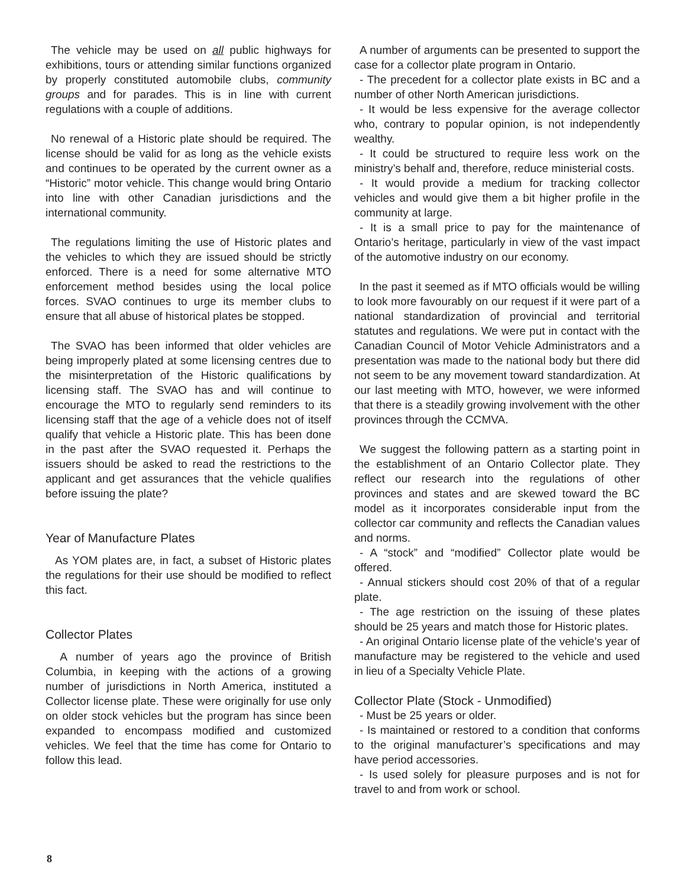The vehicle may be used on all public highways for exhibitions, tours or attending similar functions organized by properly constituted automobile clubs, community groups and for parades. This is in line with current regulations with a couple of additions.
No renewal of a Historic plate should be required. The license should be valid for as long as the vehicle exists and continues to be operated by the current owner as a “Historic” motor vehicle. This change would bring Ontario into line with other Canadian jurisdictions and the international community.
The regulations limiting the use of Historic plates and the vehicles to which they are issued should be strictly enforced. There is a need for some alternative MTO enforcement method besides using the local police forces. SVAO continues to urge its member clubs to ensure that all abuse of historical plates be stopped.
The SVAO has been informed that older vehicles are being improperly plated at some licensing centres due to the misinterpretation of the Historic qualifications by licensing staff. The SVAO has and will continue to encourage the MTO to regularly send reminders to its licensing staff that the age of a vehicle does not of itself qualify that vehicle a Historic plate. This has been done in the past after the SVAO requested it. Perhaps the issuers should be asked to read the restrictions to the applicant and get assurances that the vehicle qualifies before issuing the plate?
Year of Manufacture Plates
As YOM plates are, in fact, a subset of Historic plates the regulations for their use should be modified to reflect this fact.
Collector Plates
A number of years ago the province of British Columbia, in keeping with the actions of a growing number of jurisdictions in North America, instituted a Collector license plate. These were originally for use only on older stock vehicles but the program has since been expanded to encompass modified and customized vehicles. We feel that the time has come for Ontario to follow this lead.
A number of arguments can be presented to support the case for a collector plate program in Ontario.
- The precedent for a collector plate exists in BC and a number of other North American jurisdictions.
- It would be less expensive for the average collector who, contrary to popular opinion, is not independently wealthy.
- It could be structured to require less work on the ministry’s behalf and, therefore, reduce ministerial costs.
- It would provide a medium for tracking collector vehicles and would give them a bit higher profile in the community at large.
- It is a small price to pay for the maintenance of Ontario’s heritage, particularly in view of the vast impact of the automotive industry on our economy.
In the past it seemed as if MTO officials would be willing to look more favourably on our request if it were part of a national standardization of provincial and territorial statutes and regulations. We were put in contact with the Canadian Council of Motor Vehicle Administrators and a presentation was made to the national body but there did not seem to be any movement toward standardization. At our last meeting with MTO, however, we were informed that there is a steadily growing involvement with the other provinces through the CCMVA.
We suggest the following pattern as a starting point in the establishment of an Ontario Collector plate. They reflect our research into the regulations of other provinces and states and are skewed toward the BC model as it incorporates considerable input from the collector car community and reflects the Canadian values and norms.
- A “stock” and “modified” Collector plate would be offered.
- Annual stickers should cost 20% of that of a regular plate.
- The age restriction on the issuing of these plates should be 25 years and match those for Historic plates.
- An original Ontario license plate of the vehicle’s year of manufacture may be registered to the vehicle and used in lieu of a Specialty Vehicle Plate.
Collector Plate (Stock - Unmodified)
- Must be 25 years or older.
- Is maintained or restored to a condition that conforms to the original manufacturer’s specifications and may have period accessories.
- Is used solely for pleasure purposes and is not for travel to and from work or school.
8